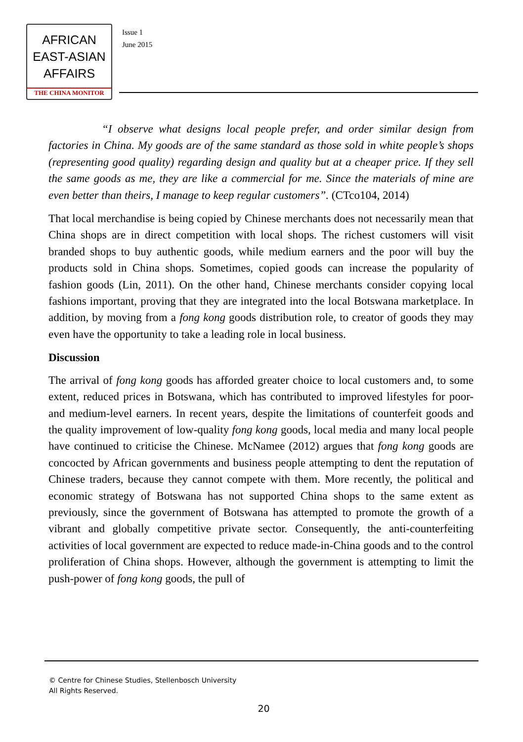AFRICAN
EAST-ASIAN
AFFAIRS
THE CHINA MONITOR
Issue 1
June 2015
“I observe what designs local people prefer, and order similar design from factories in China. My goods are of the same standard as those sold in white people’s shops (representing good quality) regarding design and quality but at a cheaper price. If they sell the same goods as me, they are like a commercial for me. Since the materials of mine are even better than theirs, I manage to keep regular customers”. (CTco104, 2014)
That local merchandise is being copied by Chinese merchants does not necessarily mean that China shops are in direct competition with local shops. The richest customers will visit branded shops to buy authentic goods, while medium earners and the poor will buy the products sold in China shops. Sometimes, copied goods can increase the popularity of fashion goods (Lin, 2011). On the other hand, Chinese merchants consider copying local fashions important, proving that they are integrated into the local Botswana marketplace. In addition, by moving from a fong kong goods distribution role, to creator of goods they may even have the opportunity to take a leading role in local business.
Discussion
The arrival of fong kong goods has afforded greater choice to local customers and, to some extent, reduced prices in Botswana, which has contributed to improved lifestyles for poor- and medium-level earners. In recent years, despite the limitations of counterfeit goods and the quality improvement of low-quality fong kong goods, local media and many local people have continued to criticise the Chinese. McNamee (2012) argues that fong kong goods are concocted by African governments and business people attempting to dent the reputation of Chinese traders, because they cannot compete with them. More recently, the political and economic strategy of Botswana has not supported China shops to the same extent as previously, since the government of Botswana has attempted to promote the growth of a vibrant and globally competitive private sector. Consequently, the anti-counterfeiting activities of local government are expected to reduce made-in-China goods and to the control proliferation of China shops. However, although the government is attempting to limit the push-power of fong kong goods, the pull of
© Centre for Chinese Studies, Stellenbosch University
All Rights Reserved.
20